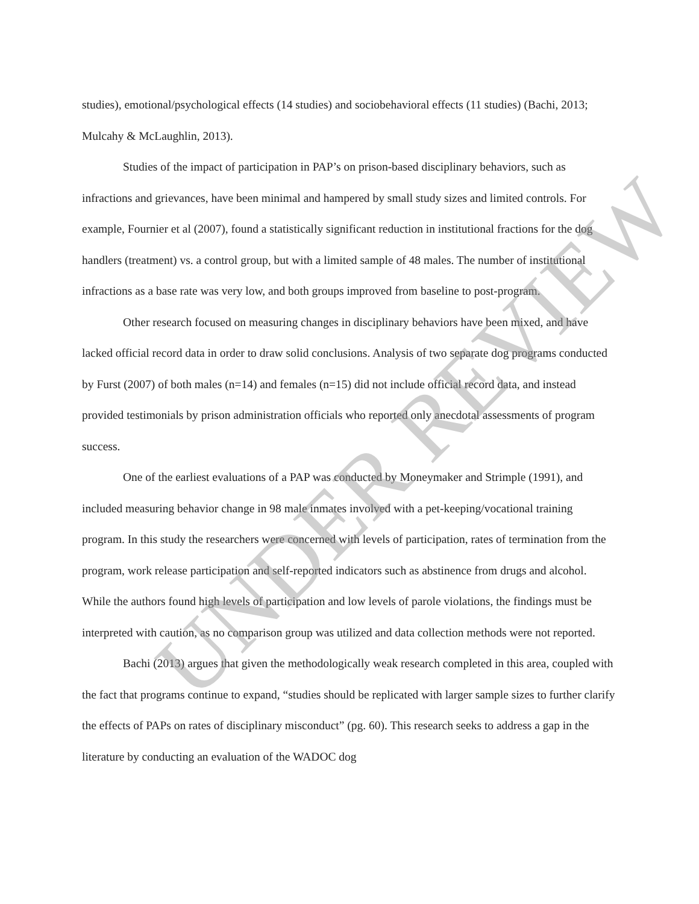studies), emotional/psychological effects (14 studies) and sociobehavioral effects (11 studies) (Bachi, 2013; Mulcahy & McLaughlin, 2013).
Studies of the impact of participation in PAP’s on prison-based disciplinary behaviors, such as infractions and grievances, have been minimal and hampered by small study sizes and limited controls. For example, Fournier et al (2007), found a statistically significant reduction in institutional fractions for the dog handlers (treatment) vs. a control group, but with a limited sample of 48 males. The number of institutional infractions as a base rate was very low, and both groups improved from baseline to post-program.
Other research focused on measuring changes in disciplinary behaviors have been mixed, and have lacked official record data in order to draw solid conclusions. Analysis of two separate dog programs conducted by Furst (2007) of both males (n=14) and females (n=15) did not include official record data, and instead provided testimonials by prison administration officials who reported only anecdotal assessments of program success.
One of the earliest evaluations of a PAP was conducted by Moneymaker and Strimple (1991), and included measuring behavior change in 98 male inmates involved with a pet-keeping/vocational training program. In this study the researchers were concerned with levels of participation, rates of termination from the program, work release participation and self-reported indicators such as abstinence from drugs and alcohol. While the authors found high levels of participation and low levels of parole violations, the findings must be interpreted with caution, as no comparison group was utilized and data collection methods were not reported.
Bachi (2013) argues that given the methodologically weak research completed in this area, coupled with the fact that programs continue to expand, “studies should be replicated with larger sample sizes to further clarify the effects of PAPs on rates of disciplinary misconduct” (pg. 60). This research seeks to address a gap in the literature by conducting an evaluation of the WADOC dog
UNDER REVIEW